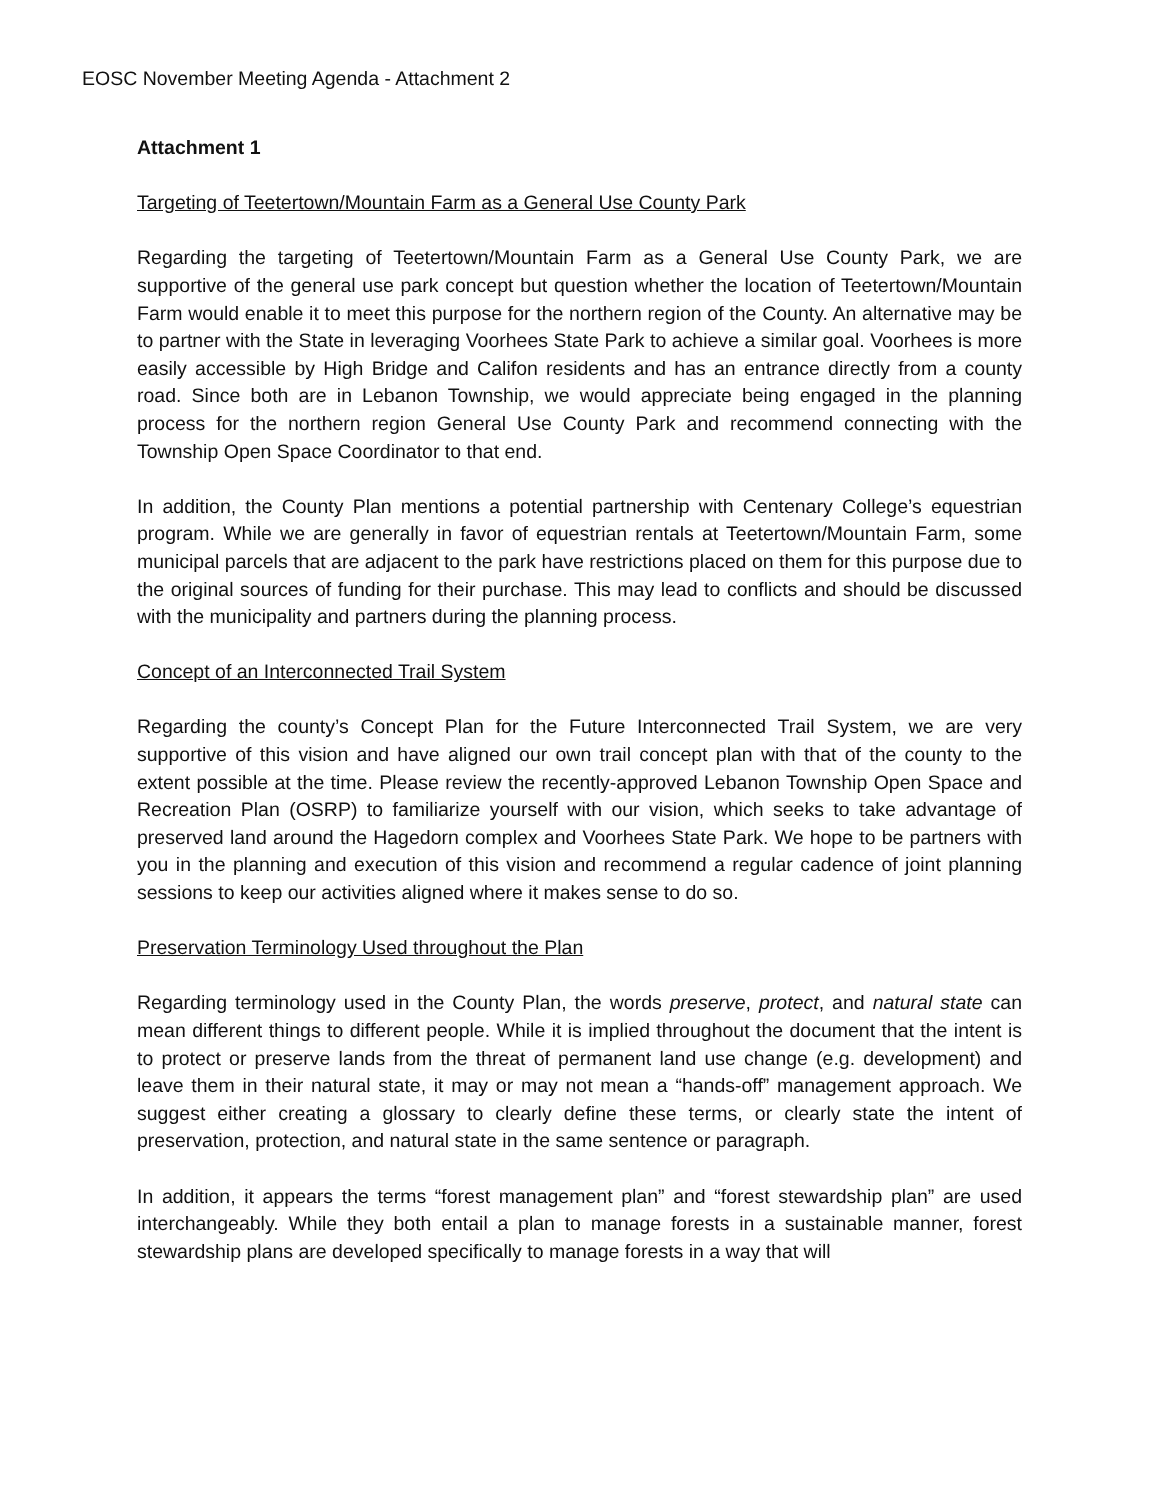EOSC November Meeting Agenda - Attachment 2
Attachment 1
Targeting of Teetertown/Mountain Farm as a General Use County Park
Regarding the targeting of Teetertown/Mountain Farm as a General Use County Park, we are supportive of the general use park concept but question whether the location of Teetertown/Mountain Farm would enable it to meet this purpose for the northern region of the County. An alternative may be to partner with the State in leveraging Voorhees State Park to achieve a similar goal. Voorhees is more easily accessible by High Bridge and Califon residents and has an entrance directly from a county road. Since both are in Lebanon Township, we would appreciate being engaged in the planning process for the northern region General Use County Park and recommend connecting with the Township Open Space Coordinator to that end.
In addition, the County Plan mentions a potential partnership with Centenary College’s equestrian program. While we are generally in favor of equestrian rentals at Teetertown/Mountain Farm, some municipal parcels that are adjacent to the park have restrictions placed on them for this purpose due to the original sources of funding for their purchase. This may lead to conflicts and should be discussed with the municipality and partners during the planning process.
Concept of an Interconnected Trail System
Regarding the county’s Concept Plan for the Future Interconnected Trail System, we are very supportive of this vision and have aligned our own trail concept plan with that of the county to the extent possible at the time. Please review the recently-approved Lebanon Township Open Space and Recreation Plan (OSRP) to familiarize yourself with our vision, which seeks to take advantage of preserved land around the Hagedorn complex and Voorhees State Park. We hope to be partners with you in the planning and execution of this vision and recommend a regular cadence of joint planning sessions to keep our activities aligned where it makes sense to do so.
Preservation Terminology Used throughout the Plan
Regarding terminology used in the County Plan, the words preserve, protect, and natural state can mean different things to different people. While it is implied throughout the document that the intent is to protect or preserve lands from the threat of permanent land use change (e.g. development) and leave them in their natural state, it may or may not mean a “hands-off” management approach. We suggest either creating a glossary to clearly define these terms, or clearly state the intent of preservation, protection, and natural state in the same sentence or paragraph.
In addition, it appears the terms “forest management plan” and “forest stewardship plan” are used interchangeably. While they both entail a plan to manage forests in a sustainable manner, forest stewardship plans are developed specifically to manage forests in a way that will